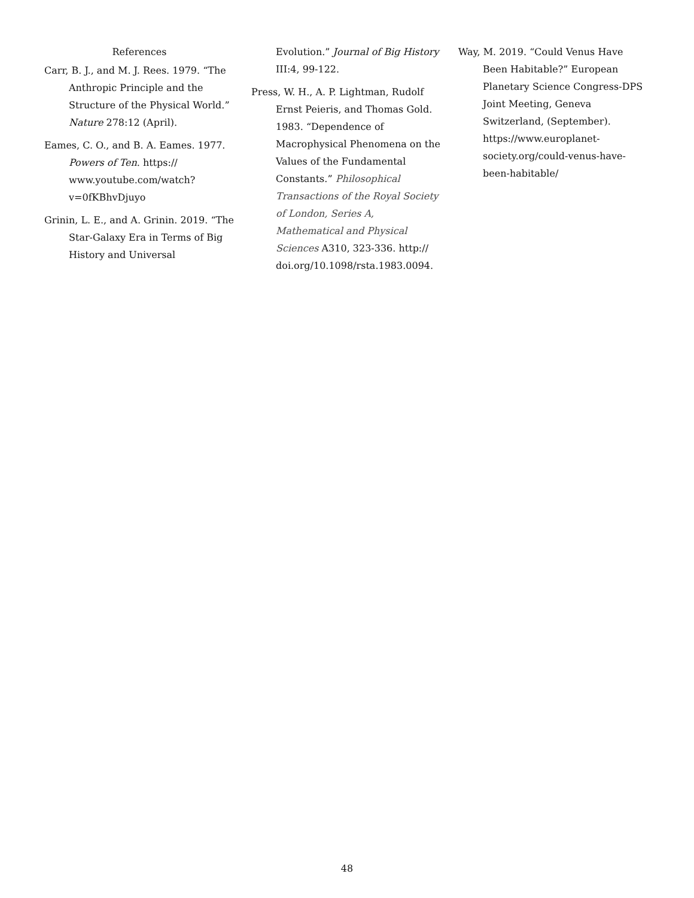References
Carr, B. J., and M. J. Rees. 1979. “The Anthropic Principle and the Structure of the Physical World.” Nature 278:12 (April).
Eames, C. O., and B. A. Eames. 1977. Powers of Ten. https:// www.youtube.com/watch? v=0fKBhvDjuyo
Grinin, L. E., and A. Grinin. 2019. “The Star-Galaxy Era in Terms of Big History and Universal
Evolution.” Journal of Big History III:4, 99-122.
Press, W. H., A. P. Lightman, Rudolf Ernst Peieris, and Thomas Gold. 1983. “Dependence of Macrophysical Phenomena on the Values of the Fundamental Constants.” Philosophical Transactions of the Royal Society of London, Series A, Mathematical and Physical Sciences A310, 323-336. http:// doi.org/10.1098/rsta.1983.0094.
Way, M. 2019. “Could Venus Have Been Habitable?” European Planetary Science Congress-DPS Joint Meeting, Geneva Switzerland, (September). https://www.europlanet-society.org/could-venus-have-been-habitable/
48